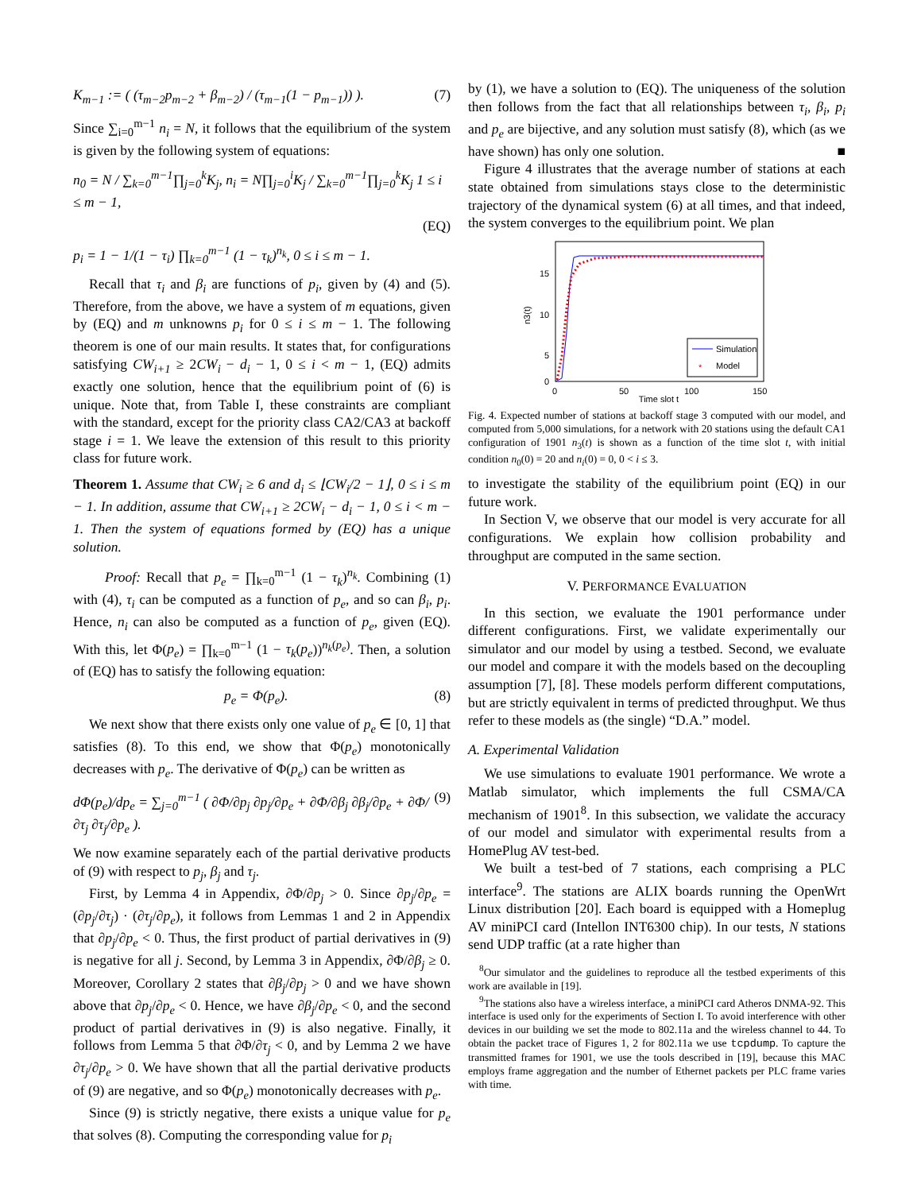K<sub>m−1</sub> := ( (τ<sub>m−2</sub>p<sub>m−2</sub> + β<sub>m−2</sub>) / (τ<sub>m−1</sub>(1 − p<sub>m−1</sub>)) ). (7)
Since ∑<sub>i=0</sub><sup>m−1</sup> n<sub>i</sub> = N, it follows that the equilibrium of the system is given by the following system of equations:
n<sub>0</sub> = N / ∑<sub>k=0</sub><sup>m−1</sup>∏<sub>j=0</sub><sup>k</sup>K<sub>j</sub>, n<sub>i</sub> = N∏<sub>j=0</sub><sup>i</sup>K<sub>j</sub> / ∑<sub>k=0</sub><sup>m−1</sup>∏<sub>j=0</sub><sup>k</sup>K<sub>j</sub> 1 ≤ i ≤ m − 1,
(EQ)
p<sub>i</sub> = 1 − 1/(1 − τ<sub>i</sub>) ∏<sub>k=0</sub><sup>m−1</sup> (1 − τ<sub>k</sub>)<sup>n<sub>k</sub></sup>, 0 ≤ i ≤ m − 1.
Recall that τ<sub>i</sub> and β<sub>i</sub> are functions of p<sub>i</sub>, given by (4) and (5). Therefore, from the above, we have a system of m equations, given by (EQ) and m unknowns p<sub>i</sub> for 0 ≤ i ≤ m − 1. The following theorem is one of our main results. It states that, for configurations satisfying CW<sub>i+1</sub> ≥ 2CW<sub>i</sub> − d<sub>i</sub> − 1, 0 ≤ i < m − 1, (EQ) admits exactly one solution, hence that the equilibrium point of (6) is unique. Note that, from Table I, these constraints are compliant with the standard, except for the priority class CA2/CA3 at backoff stage i = 1. We leave the extension of this result to this priority class for future work.
Theorem 1. Assume that CW<sub>i</sub> ≥ 6 and d<sub>i</sub> ≤ ⌊CW<sub>i</sub>/2 − 1⌋, 0 ≤ i ≤ m − 1. In addition, assume that CW<sub>i+1</sub> ≥ 2CW<sub>i</sub> − d<sub>i</sub> − 1, 0 ≤ i < m − 1. Then the system of equations formed by (EQ) has a unique solution.
Proof: Recall that p<sub>e</sub> = ∏<sub>k=0</sub><sup>m−1</sup> (1 − τ<sub>k</sub>)<sup>n<sub>k</sub></sup>. Combining (1) with (4), τ<sub>i</sub> can be computed as a function of p<sub>e</sub>, and so can β<sub>i</sub>, p<sub>i</sub>. Hence, n<sub>i</sub> can also be computed as a function of p<sub>e</sub>, given (EQ). With this, let Φ(p<sub>e</sub>) = ∏<sub>k=0</sub><sup>m−1</sup> (1 − τ<sub>k</sub>(p<sub>e</sub>))<sup>n<sub>k</sub>(p<sub>e</sub>)</sup>. Then, a solution of (EQ) has to satisfy the following equation:
p<sub>e</sub> = Φ(p<sub>e</sub>). (8)
We next show that there exists only one value of p<sub>e</sub> ∈ [0, 1] that satisfies (8). To this end, we show that Φ(p<sub>e</sub>) monotonically decreases with p<sub>e</sub>. The derivative of Φ(p<sub>e</sub>) can be written as
dΦ(p<sub>e</sub>)/dp<sub>e</sub> = ∑<sub>j=0</sub><sup>m−1</sup> ( ∂Φ/∂p<sub>j</sub> ∂p<sub>j</sub>/∂p<sub>e</sub> + ∂Φ/∂β<sub>j</sub> ∂β<sub>j</sub>/∂p<sub>e</sub> + ∂Φ/∂τ<sub>j</sub> ∂τ<sub>j</sub>/∂p<sub>e</sub> ). (9)
We now examine separately each of the partial derivative products of (9) with respect to p<sub>j</sub>, β<sub>j</sub> and τ<sub>j</sub>.
First, by Lemma 4 in Appendix, ∂Φ/∂p<sub>j</sub> > 0. Since ∂p<sub>j</sub>/∂p<sub>e</sub> = (∂p<sub>j</sub>/∂τ<sub>j</sub>) · (∂τ<sub>j</sub>/∂p<sub>e</sub>), it follows from Lemmas 1 and 2 in Appendix that ∂p<sub>j</sub>/∂p<sub>e</sub> < 0. Thus, the first product of partial derivatives in (9) is negative for all j. Second, by Lemma 3 in Appendix, ∂Φ/∂β<sub>j</sub> ≥ 0. Moreover, Corollary 2 states that ∂β<sub>j</sub>/∂p<sub>j</sub> > 0 and we have shown above that ∂p<sub>j</sub>/∂p<sub>e</sub> < 0. Hence, we have ∂β<sub>j</sub>/∂p<sub>e</sub> < 0, and the second product of partial derivatives in (9) is also negative. Finally, it follows from Lemma 5 that ∂Φ/∂τ<sub>j</sub> < 0, and by Lemma 2 we have ∂τ<sub>j</sub>/∂p<sub>e</sub> > 0. We have shown that all the partial derivative products of (9) are negative, and so Φ(p<sub>e</sub>) monotonically decreases with p<sub>e</sub>.
Since (9) is strictly negative, there exists a unique value for p<sub>e</sub> that solves (8). Computing the corresponding value for p<sub>i</sub>
by (1), we have a solution to (EQ). The uniqueness of the solution then follows from the fact that all relationships between τ<sub>i</sub>, β<sub>i</sub>, p<sub>i</sub> and p<sub>e</sub> are bijective, and any solution must satisfy (8), which (as we have shown) has only one solution. ■
Figure 4 illustrates that the average number of stations at each state obtained from simulations stays close to the deterministic trajectory of the dynamical system (6) at all times, and that indeed, the system converges to the equilibrium point. We plan
15
10
5
0
0
50
100
150
Time slot t
n3(t)
Simulation
*
Model
Fig. 4. Expected number of stations at backoff stage 3 computed with our model, and computed from 5,000 simulations, for a network with 20 stations using the default CA1 configuration of 1901 n<sub>3</sub>(t) is shown as a function of the time slot t, with initial condition n<sub>0</sub>(0) = 20 and n<sub>i</sub>(0) = 0, 0 < i ≤ 3.
to investigate the stability of the equilibrium point (EQ) in our future work.
In Section V, we observe that our model is very accurate for all configurations. We explain how collision probability and throughput are computed in the same section.
V. PERFORMANCE EVALUATION
In this section, we evaluate the 1901 performance under different configurations. First, we validate experimentally our simulator and our model by using a testbed. Second, we evaluate our model and compare it with the models based on the decoupling assumption [7], [8]. These models perform different computations, but are strictly equivalent in terms of predicted throughput. We thus refer to these models as (the single) “D.A.” model.
A. Experimental Validation
We use simulations to evaluate 1901 performance. We wrote a Matlab simulator, which implements the full CSMA/CA mechanism of 1901<sup>8</sup>. In this subsection, we validate the accuracy of our model and simulator with experimental results from a HomePlug AV test-bed.
We built a test-bed of 7 stations, each comprising a PLC interface<sup>9</sup>. The stations are ALIX boards running the OpenWrt Linux distribution [20]. Each board is equipped with a Homeplug AV miniPCI card (Intellon INT6300 chip). In our tests, N stations send UDP traffic (at a rate higher than
<sup>8</sup> Our simulator and the guidelines to reproduce all the testbed experiments of this work are available in [19].
<sup>9</sup> The stations also have a wireless interface, a miniPCI card Atheros DNMA-92. This interface is used only for the experiments of Section I. To avoid interference with other devices in our building we set the mode to 802.11a and the wireless channel to 44. To obtain the packet trace of Figures 1, 2 for 802.11a we use tcpdump. To capture the transmitted frames for 1901, we use the tools described in [19], because this MAC employs frame aggregation and the number of Ethernet packets per PLC frame varies with time.